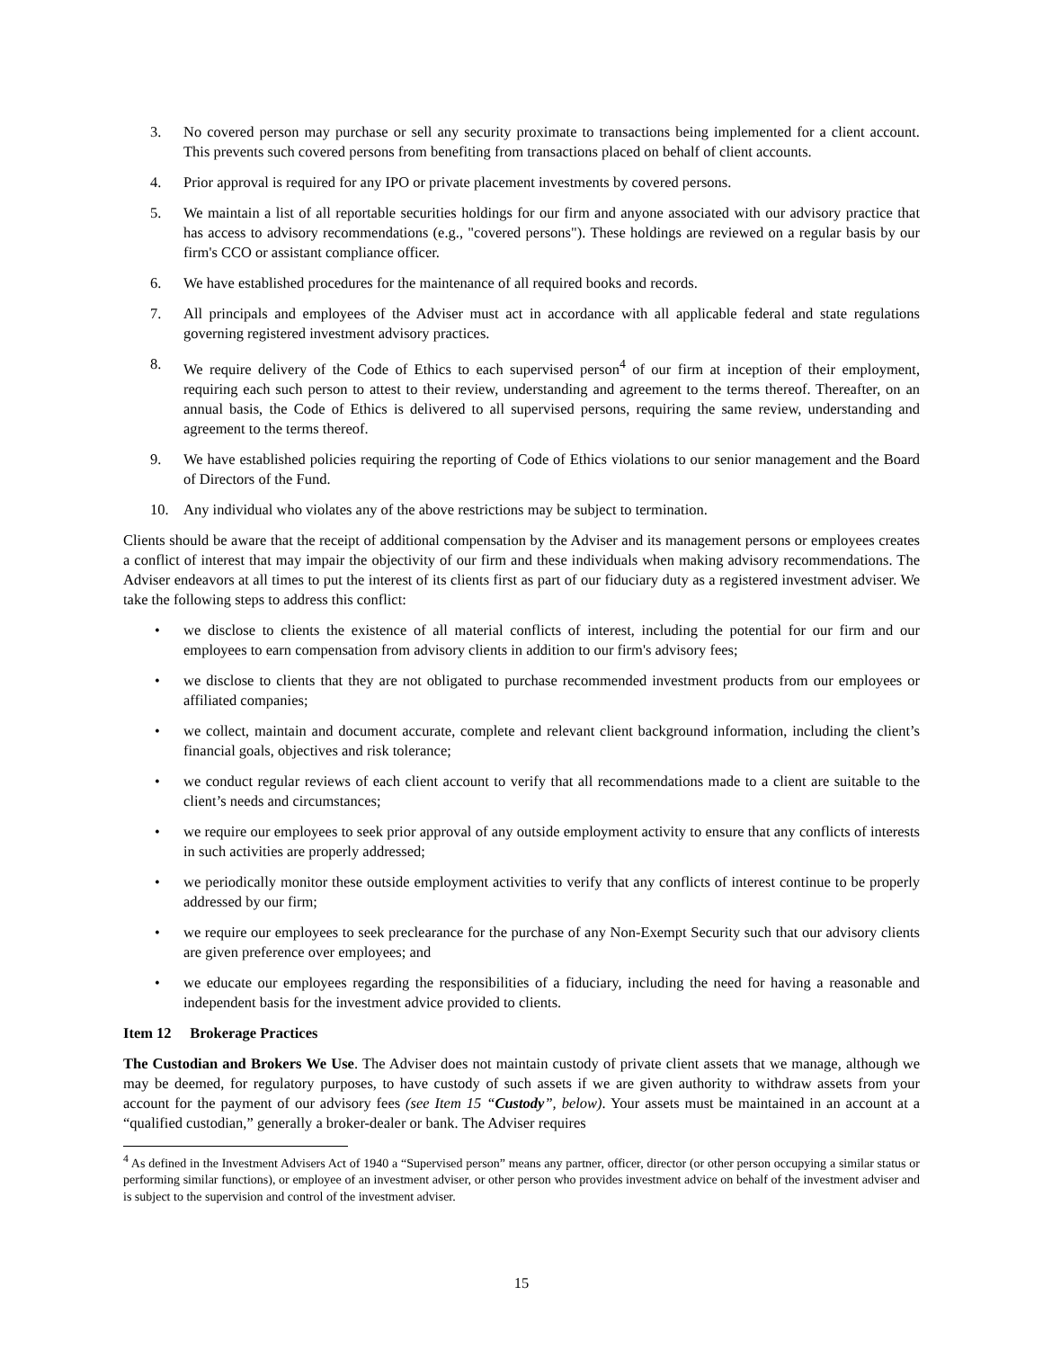3. No covered person may purchase or sell any security proximate to transactions being implemented for a client account. This prevents such covered persons from benefiting from transactions placed on behalf of client accounts.
4. Prior approval is required for any IPO or private placement investments by covered persons.
5. We maintain a list of all reportable securities holdings for our firm and anyone associated with our advisory practice that has access to advisory recommendations (e.g., "covered persons"). These holdings are reviewed on a regular basis by our firm's CCO or assistant compliance officer.
6. We have established procedures for the maintenance of all required books and records.
7. All principals and employees of the Adviser must act in accordance with all applicable federal and state regulations governing registered investment advisory practices.
8. We require delivery of the Code of Ethics to each supervised person<sup>4</sup> of our firm at inception of their employment, requiring each such person to attest to their review, understanding and agreement to the terms thereof. Thereafter, on an annual basis, the Code of Ethics is delivered to all supervised persons, requiring the same review, understanding and agreement to the terms thereof.
9. We have established policies requiring the reporting of Code of Ethics violations to our senior management and the Board of Directors of the Fund.
10. Any individual who violates any of the above restrictions may be subject to termination.
Clients should be aware that the receipt of additional compensation by the Adviser and its management persons or employees creates a conflict of interest that may impair the objectivity of our firm and these individuals when making advisory recommendations. The Adviser endeavors at all times to put the interest of its clients first as part of our fiduciary duty as a registered investment adviser. We take the following steps to address this conflict:
• we disclose to clients the existence of all material conflicts of interest, including the potential for our firm and our employees to earn compensation from advisory clients in addition to our firm's advisory fees;
• we disclose to clients that they are not obligated to purchase recommended investment products from our employees or affiliated companies;
• we collect, maintain and document accurate, complete and relevant client background information, including the client’s financial goals, objectives and risk tolerance;
• we conduct regular reviews of each client account to verify that all recommendations made to a client are suitable to the client’s needs and circumstances;
• we require our employees to seek prior approval of any outside employment activity to ensure that any conflicts of interests in such activities are properly addressed;
• we periodically monitor these outside employment activities to verify that any conflicts of interest continue to be properly addressed by our firm;
• we require our employees to seek preclearance for the purchase of any Non-Exempt Security such that our advisory clients are given preference over employees; and
• we educate our employees regarding the responsibilities of a fiduciary, including the need for having a reasonable and independent basis for the investment advice provided to clients.
Item 12 Brokerage Practices
The Custodian and Brokers We Use. The Adviser does not maintain custody of private client assets that we manage, although we may be deemed, for regulatory purposes, to have custody of such assets if we are given authority to withdraw assets from your account for the payment of our advisory fees (see Item 15 “Custody”, below). Your assets must be maintained in an account at a “qualified custodian,” generally a broker-dealer or bank. The Adviser requires
<sup>4</sup> As defined in the Investment Advisers Act of 1940 a “Supervised person” means any partner, officer, director (or other person occupying a similar status or performing similar functions), or employee of an investment adviser, or other person who provides investment advice on behalf of the investment adviser and is subject to the supervision and control of the investment adviser.
15